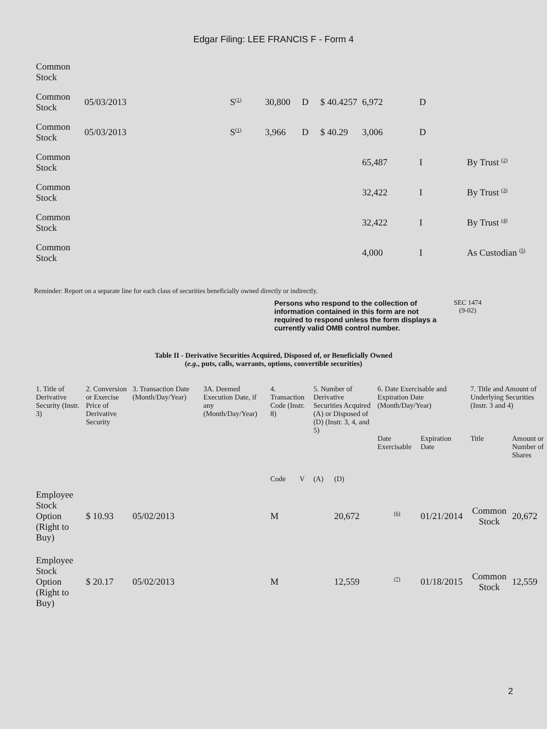Edgar Filing: LEE FRANCIS F - Form 4
| Common Stock | | | | | | | | |
| Common Stock | 05/03/2013 | S<sup>(1)</sup> | 30,800 | D | $ 40.4257 | 6,972 | D | |
| Common Stock | 05/03/2013 | S<sup>(1)</sup> | 3,966 | D | $ 40.29 | 3,006 | D | |
| Common Stock | | | | | | 65,487 | I | By Trust <sup>(2)</sup> |
| Common Stock | | | | | | 32,422 | I | By Trust <sup>(3)</sup> |
| Common Stock | | | | | | 32,422 | I | By Trust <sup>(4)</sup> |
| Common Stock | | | | | | 4,000 | I | As Custodian <sup>(5)</sup> |
Reminder: Report on a separate line for each class of securities beneficially owned directly or indirectly.
Persons who respond to the collection of information contained in this form are not required to respond unless the form displays a currently valid OMB control number.
SEC 1474
(9-02)
Table II - Derivative Securities Acquired, Disposed of, or Beneficially Owned
(e.g., puts, calls, warrants, options, convertible securities)
| 1. Title of Derivative Security (Instr. 3) | 2. Conversion or Exercise Price of Derivative Security | 3. Transaction Date (Month/Day/Year) | 3A. Deemed Execution Date, if any (Month/Day/Year) | 4. Transaction Code (Instr. 8) | | 5. Number of Derivative Securities Acquired (A) or Disposed of (D) (Instr. 3, 4, and 5) | | 6. Date Exercisable and Expiration Date (Month/Day/Year) | | 7. Title and Amount of Underlying Securities (Instr. 3 and 4) | |
| --- | --- | --- | --- | --- | --- | --- | --- | --- | --- | --- | --- |
| | | | | Code | V | (A) | (D) | Date Exercisable | Expiration Date | Title | Amount or Number of Shares |
| Employee Stock Option (Right to Buy) | $ 10.93 | 05/02/2013 | | M | | | 20,672 | <sup>(6)</sup> | 01/21/2014 | Common Stock | 20,672 |
| Employee Stock Option (Right to Buy) | $ 20.17 | 05/02/2013 | | M | | | 12,559 | <sup>(7)</sup> | 01/18/2015 | Common Stock | 12,559 |
2